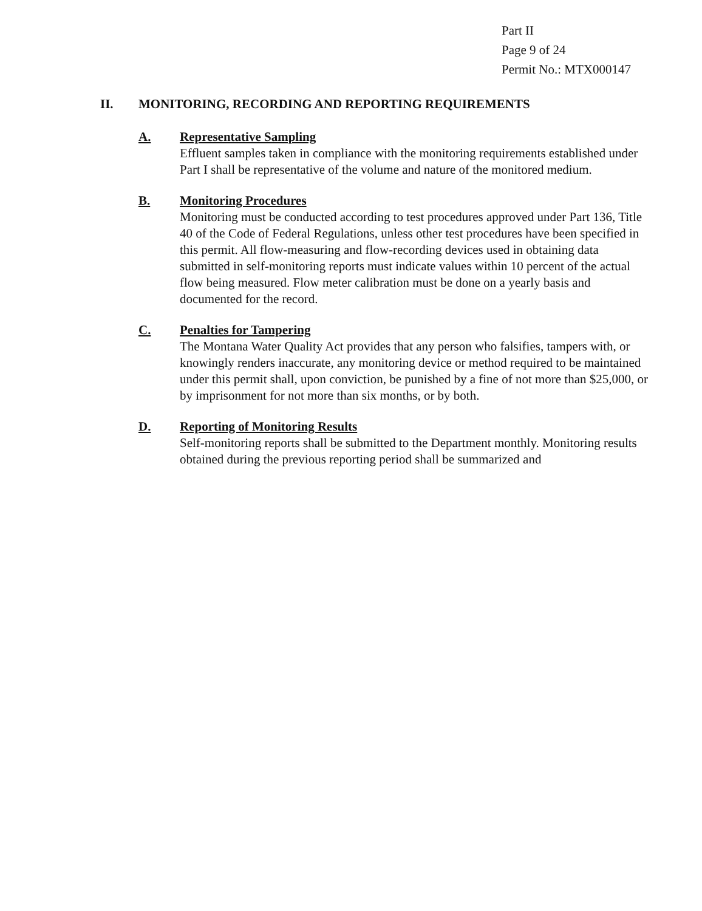Part II
Page 9 of 24
Permit No.: MTX000147
II. MONITORING, RECORDING AND REPORTING REQUIREMENTS
A. Representative Sampling
Effluent samples taken in compliance with the monitoring requirements established under Part I shall be representative of the volume and nature of the monitored medium.
B. Monitoring Procedures
Monitoring must be conducted according to test procedures approved under Part 136, Title 40 of the Code of Federal Regulations, unless other test procedures have been specified in this permit. All flow-measuring and flow-recording devices used in obtaining data submitted in self-monitoring reports must indicate values within 10 percent of the actual flow being measured. Flow meter calibration must be done on a yearly basis and documented for the record.
C. Penalties for Tampering
The Montana Water Quality Act provides that any person who falsifies, tampers with, or knowingly renders inaccurate, any monitoring device or method required to be maintained under this permit shall, upon conviction, be punished by a fine of not more than $25,000, or by imprisonment for not more than six months, or by both.
D. Reporting of Monitoring Results
Self-monitoring reports shall be submitted to the Department monthly. Monitoring results obtained during the previous reporting period shall be summarized and